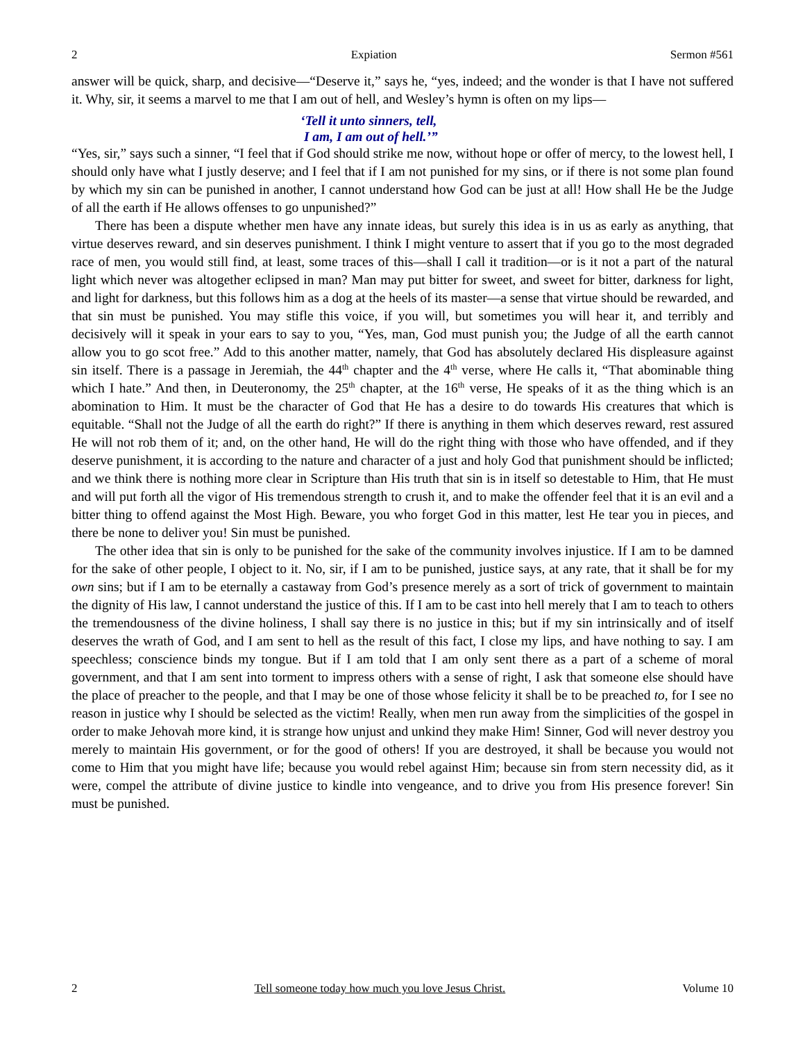2 Expiation Sermon #561
answer will be quick, sharp, and decisive—“Deserve it,” says he, “yes, indeed; and the wonder is that I have not suffered it. Why, sir, it seems a marvel to me that I am out of hell, and Wesley’s hymn is often on my lips—
‘Tell it unto sinners, tell,
I am, I am out of hell.’”
“Yes, sir,” says such a sinner, “I feel that if God should strike me now, without hope or offer of mercy, to the lowest hell, I should only have what I justly deserve; and I feel that if I am not punished for my sins, or if there is not some plan found by which my sin can be punished in another, I cannot understand how God can be just at all! How shall He be the Judge of all the earth if He allows offenses to go unpunished?”
There has been a dispute whether men have any innate ideas, but surely this idea is in us as early as anything, that virtue deserves reward, and sin deserves punishment. I think I might venture to assert that if you go to the most degraded race of men, you would still find, at least, some traces of this—shall I call it tradition—or is it not a part of the natural light which never was altogether eclipsed in man? Man may put bitter for sweet, and sweet for bitter, darkness for light, and light for darkness, but this follows him as a dog at the heels of its master—a sense that virtue should be rewarded, and that sin must be punished. You may stifle this voice, if you will, but sometimes you will hear it, and terribly and decisively will it speak in your ears to say to you, “Yes, man, God must punish you; the Judge of all the earth cannot allow you to go scot free.” Add to this another matter, namely, that God has absolutely declared His displeasure against sin itself. There is a passage in Jeremiah, the 44<sup>th</sup> chapter and the 4<sup>th</sup> verse, where He calls it, “That abominable thing which I hate.” And then, in Deuteronomy, the 25<sup>th</sup> chapter, at the 16<sup>th</sup> verse, He speaks of it as the thing which is an abomination to Him. It must be the character of God that He has a desire to do towards His creatures that which is equitable. “Shall not the Judge of all the earth do right?” If there is anything in them which deserves reward, rest assured He will not rob them of it; and, on the other hand, He will do the right thing with those who have offended, and if they deserve punishment, it is according to the nature and character of a just and holy God that punishment should be inflicted; and we think there is nothing more clear in Scripture than His truth that sin is in itself so detestable to Him, that He must and will put forth all the vigor of His tremendous strength to crush it, and to make the offender feel that it is an evil and a bitter thing to offend against the Most High. Beware, you who forget God in this matter, lest He tear you in pieces, and there be none to deliver you! Sin must be punished.
The other idea that sin is only to be punished for the sake of the community involves injustice. If I am to be damned for the sake of other people, I object to it. No, sir, if I am to be punished, justice says, at any rate, that it shall be for my own sins; but if I am to be eternally a castaway from God’s presence merely as a sort of trick of government to maintain the dignity of His law, I cannot understand the justice of this. If I am to be cast into hell merely that I am to teach to others the tremendousness of the divine holiness, I shall say there is no justice in this; but if my sin intrinsically and of itself deserves the wrath of God, and I am sent to hell as the result of this fact, I close my lips, and have nothing to say. I am speechless; conscience binds my tongue. But if I am told that I am only sent there as a part of a scheme of moral government, and that I am sent into torment to impress others with a sense of right, I ask that someone else should have the place of preacher to the people, and that I may be one of those whose felicity it shall be to be preached to, for I see no reason in justice why I should be selected as the victim! Really, when men run away from the simplicities of the gospel in order to make Jehovah more kind, it is strange how unjust and unkind they make Him! Sinner, God will never destroy you merely to maintain His government, or for the good of others! If you are destroyed, it shall be because you would not come to Him that you might have life; because you would rebel against Him; because sin from stern necessity did, as it were, compel the attribute of divine justice to kindle into vengeance, and to drive you from His presence forever! Sin must be punished.
2 Tell someone today how much you love Jesus Christ. Volume 10